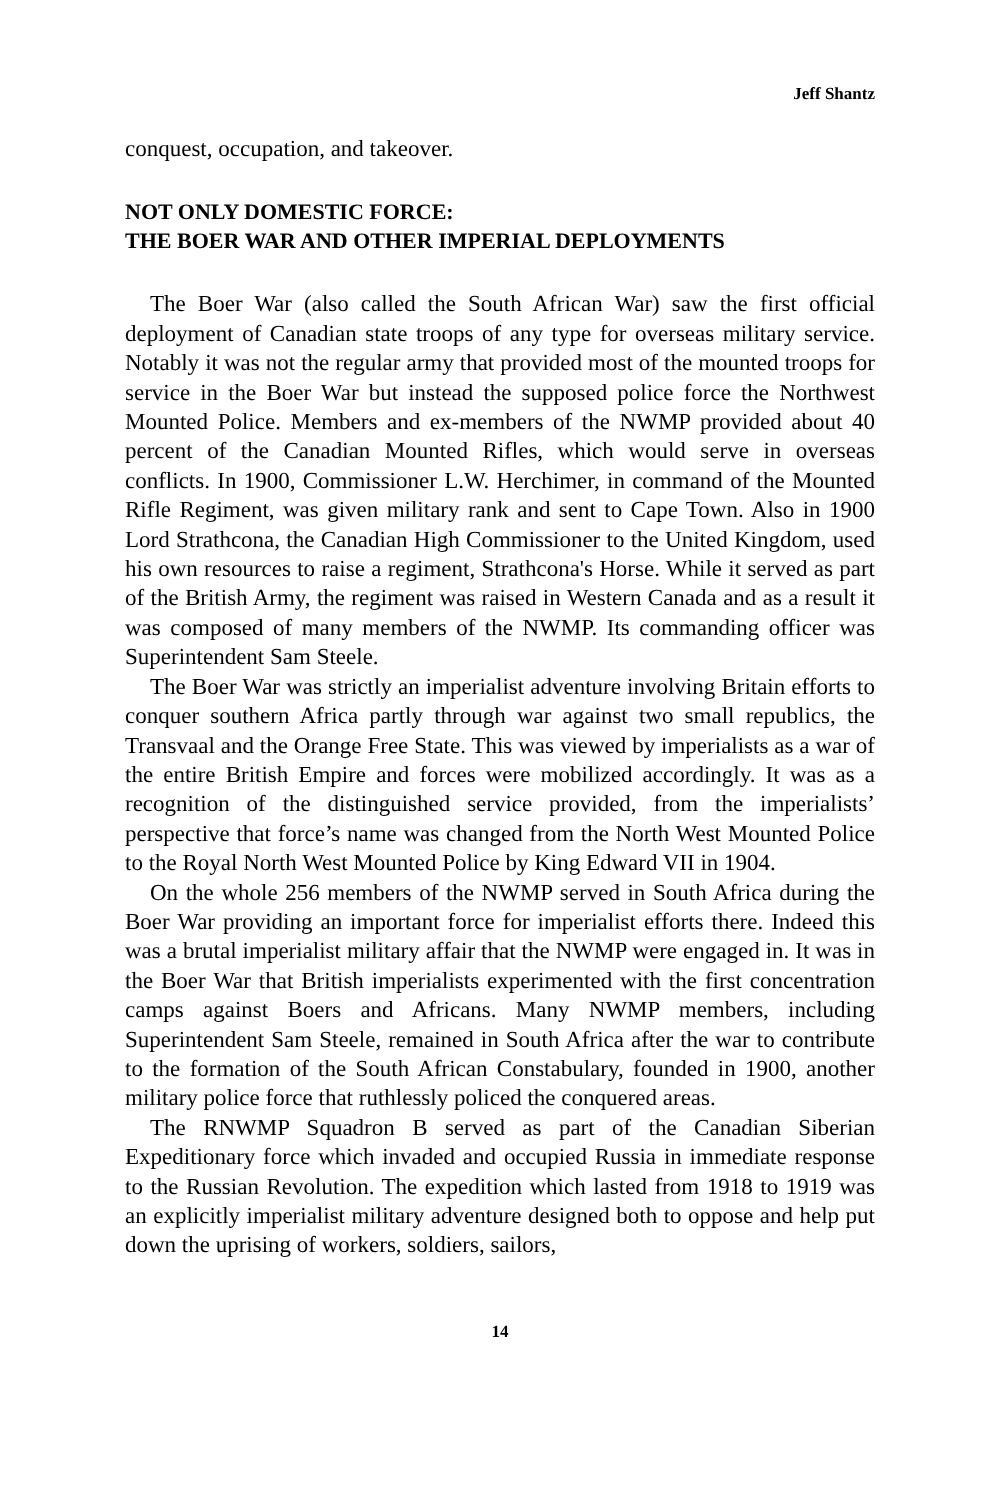Jeff Shantz
conquest, occupation, and takeover.
NOT ONLY DOMESTIC FORCE:
THE BOER WAR AND OTHER IMPERIAL DEPLOYMENTS
The Boer War (also called the South African War) saw the first official deployment of Canadian state troops of any type for overseas military service. Notably it was not the regular army that provided most of the mounted troops for service in the Boer War but instead the supposed police force the Northwest Mounted Police. Members and ex-members of the NWMP provided about 40 percent of the Canadian Mounted Rifles, which would serve in overseas conflicts. In 1900, Commissioner L.W. Herchimer, in command of the Mounted Rifle Regiment, was given military rank and sent to Cape Town. Also in 1900 Lord Strathcona, the Canadian High Commissioner to the United Kingdom, used his own resources to raise a regiment, Strathcona's Horse. While it served as part of the British Army, the regiment was raised in Western Canada and as a result it was composed of many members of the NWMP. Its commanding officer was Superintendent Sam Steele.
The Boer War was strictly an imperialist adventure involving Britain efforts to conquer southern Africa partly through war against two small republics, the Transvaal and the Orange Free State. This was viewed by imperialists as a war of the entire British Empire and forces were mobilized accordingly. It was as a recognition of the distinguished service provided, from the imperialists’ perspective that force’s name was changed from the North West Mounted Police to the Royal North West Mounted Police by King Edward VII in 1904.
On the whole 256 members of the NWMP served in South Africa during the Boer War providing an important force for imperialist efforts there. Indeed this was a brutal imperialist military affair that the NWMP were engaged in. It was in the Boer War that British imperialists experimented with the first concentration camps against Boers and Africans. Many NWMP members, including Superintendent Sam Steele, remained in South Africa after the war to contribute to the formation of the South African Constabulary, founded in 1900, another military police force that ruthlessly policed the conquered areas.
The RNWMP Squadron B served as part of the Canadian Siberian Expeditionary force which invaded and occupied Russia in immediate response to the Russian Revolution. The expedition which lasted from 1918 to 1919 was an explicitly imperialist military adventure designed both to oppose and help put down the uprising of workers, soldiers, sailors,
14